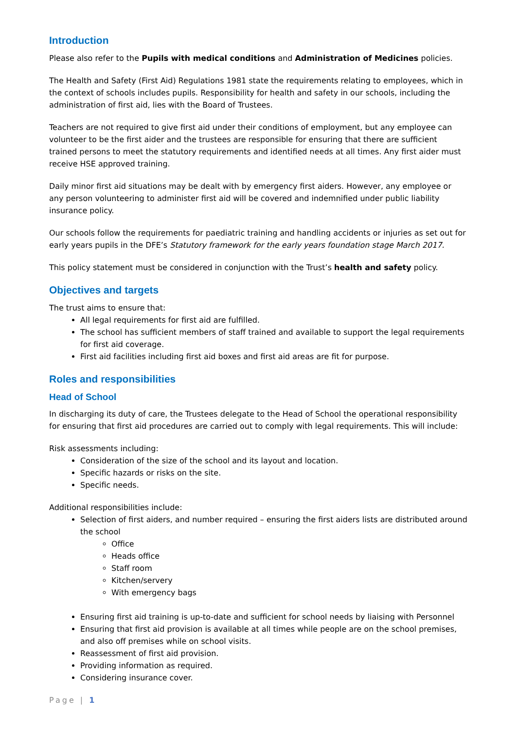Introduction
Please also refer to the Pupils with medical conditions and Administration of Medicines policies.
The Health and Safety (First Aid) Regulations 1981 state the requirements relating to employees, which in the context of schools includes pupils. Responsibility for health and safety in our schools, including the administration of first aid, lies with the Board of Trustees.
Teachers are not required to give first aid under their conditions of employment, but any employee can volunteer to be the first aider and the trustees are responsible for ensuring that there are sufficient trained persons to meet the statutory requirements and identified needs at all times. Any first aider must receive HSE approved training.
Daily minor first aid situations may be dealt with by emergency first aiders. However, any employee or any person volunteering to administer first aid will be covered and indemnified under public liability insurance policy.
Our schools follow the requirements for paediatric training and handling accidents or injuries as set out for early years pupils in the DFE’s Statutory framework for the early years foundation stage March 2017.
This policy statement must be considered in conjunction with the Trust’s health and safety policy.
Objectives and targets
The trust aims to ensure that:
All legal requirements for first aid are fulfilled.
The school has sufficient members of staff trained and available to support the legal requirements for first aid coverage.
First aid facilities including first aid boxes and first aid areas are fit for purpose.
Roles and responsibilities
Head of School
In discharging its duty of care, the Trustees delegate to the Head of School the operational responsibility for ensuring that first aid procedures are carried out to comply with legal requirements. This will include:
Risk assessments including:
Consideration of the size of the school and its layout and location.
Specific hazards or risks on the site.
Specific needs.
Additional responsibilities include:
Selection of first aiders, and number required – ensuring the first aiders lists are distributed around the school
Office
Heads office
Staff room
Kitchen/servery
With emergency bags
Ensuring first aid training is up-to-date and sufficient for school needs by liaising with Personnel
Ensuring that first aid provision is available at all times while people are on the school premises, and also off premises while on school visits.
Reassessment of first aid provision.
Providing information as required.
Considering insurance cover.
Page | 1